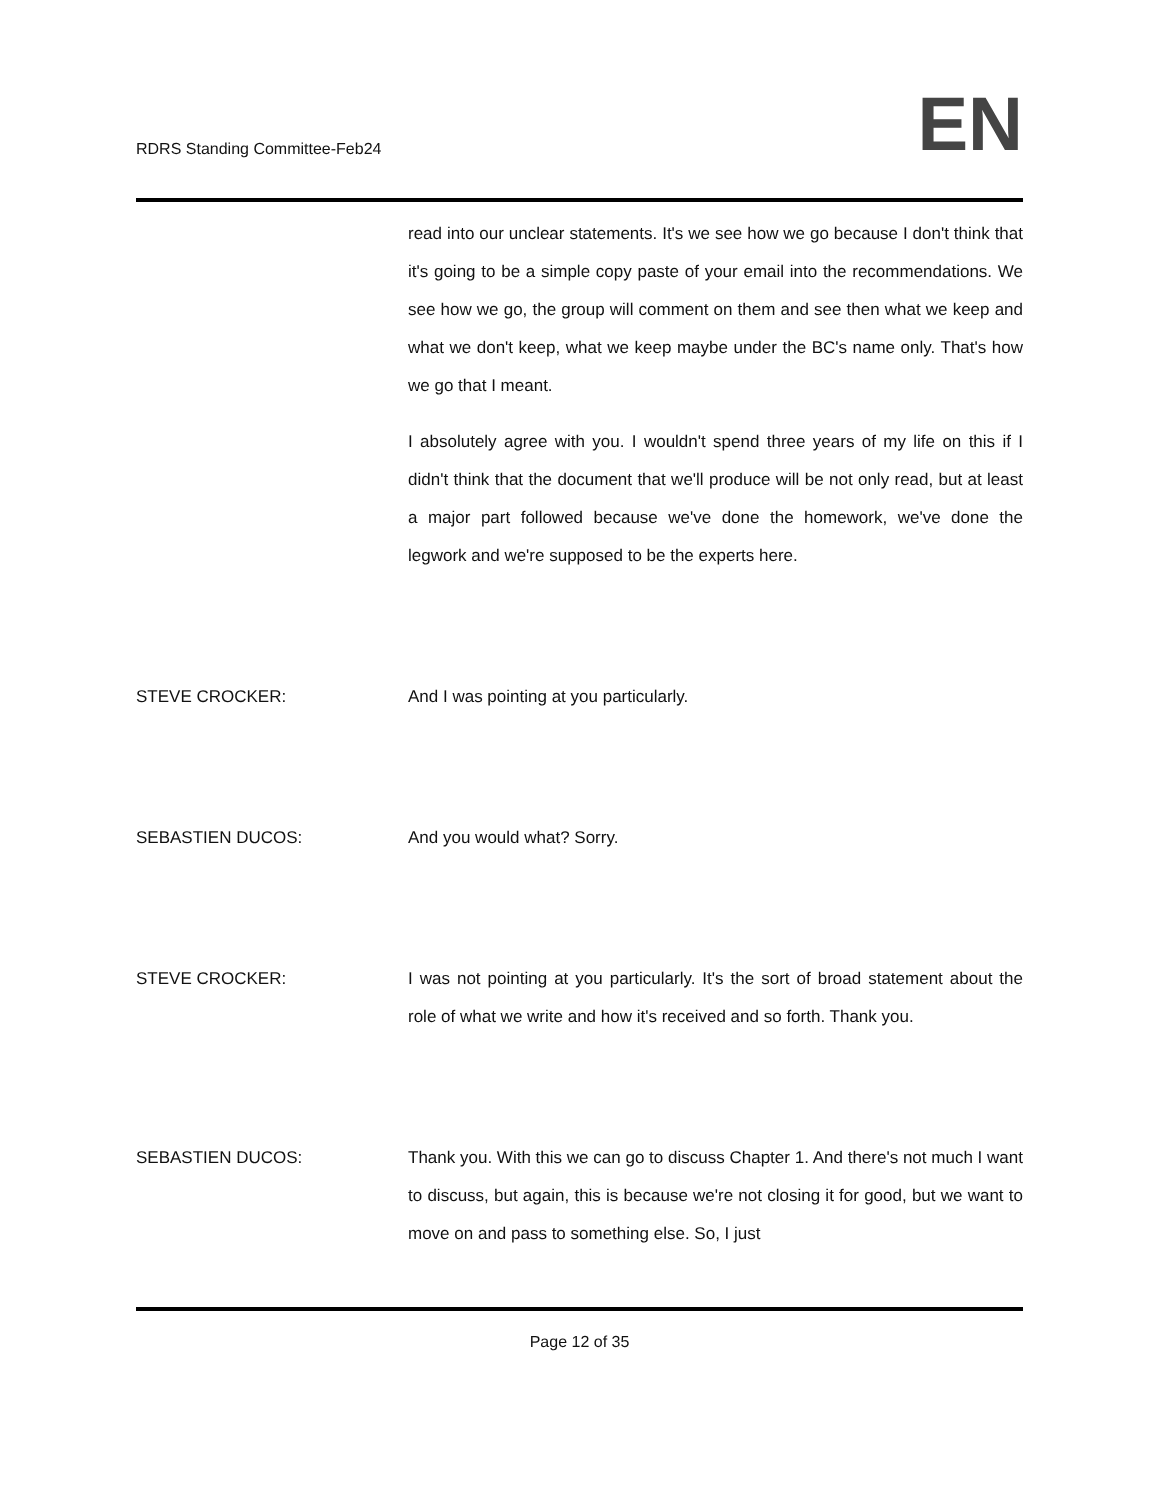RDRS Standing Committee-Feb24
EN
read into our unclear statements. It's we see how we go because I don't think that it's going to be a simple copy paste of your email into the recommendations. We see how we go, the group will comment on them and see then what we keep and what we don't keep, what we keep maybe under the BC's name only. That's how we go that I meant.
I absolutely agree with you. I wouldn't spend three years of my life on this if I didn't think that the document that we'll produce will be not only read, but at least a major part followed because we've done the homework, we've done the legwork and we're supposed to be the experts here.
STEVE CROCKER: And I was pointing at you particularly.
SEBASTIEN DUCOS: And you would what? Sorry.
STEVE CROCKER: I was not pointing at you particularly. It's the sort of broad statement about the role of what we write and how it's received and so forth. Thank you.
SEBASTIEN DUCOS: Thank you. With this we can go to discuss Chapter 1. And there's not much I want to discuss, but again, this is because we're not closing it for good, but we want to move on and pass to something else. So, I just
Page 12 of 35